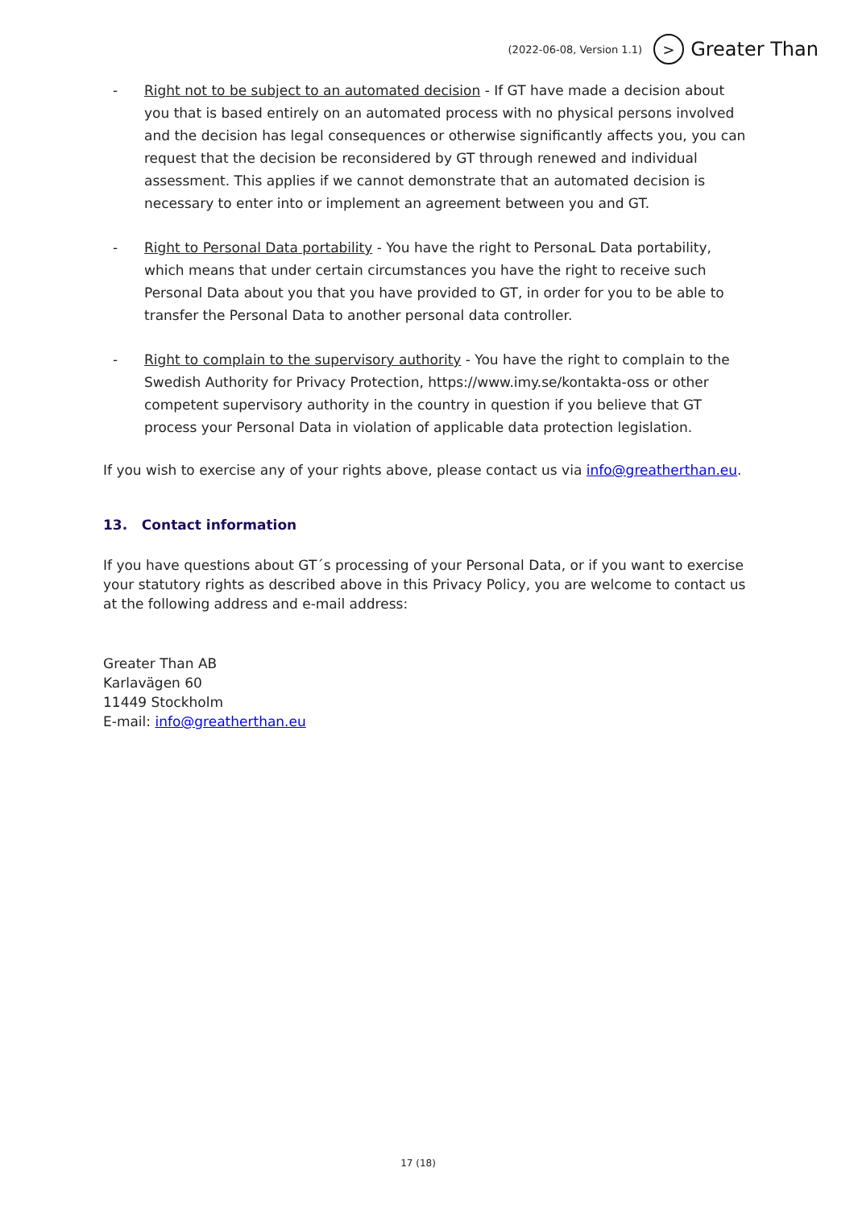(2022-06-08, Version 1.1) > Greater Than
- Right not to be subject to an automated decision - If GT have made a decision about you that is based entirely on an automated process with no physical persons involved and the decision has legal consequences or otherwise significantly affects you, you can request that the decision be reconsidered by GT through renewed and individual assessment. This applies if we cannot demonstrate that an automated decision is necessary to enter into or implement an agreement between you and GT.
- Right to Personal Data portability - You have the right to PersonaL Data portability, which means that under certain circumstances you have the right to receive such Personal Data about you that you have provided to GT, in order for you to be able to transfer the Personal Data to another personal data controller.
- Right to complain to the supervisory authority - You have the right to complain to the Swedish Authority for Privacy Protection, https://www.imy.se/kontakta-oss or other competent supervisory authority in the country in question if you believe that GT process your Personal Data in violation of applicable data protection legislation.
If you wish to exercise any of your rights above, please contact us via info@greatherthan.eu.
13. Contact information
If you have questions about GT´s processing of your Personal Data, or if you want to exercise your statutory rights as described above in this Privacy Policy, you are welcome to contact us at the following address and e-mail address:
Greater Than AB
Karlavägen 60
11449 Stockholm
E-mail: info@greatherthan.eu
17 (18)